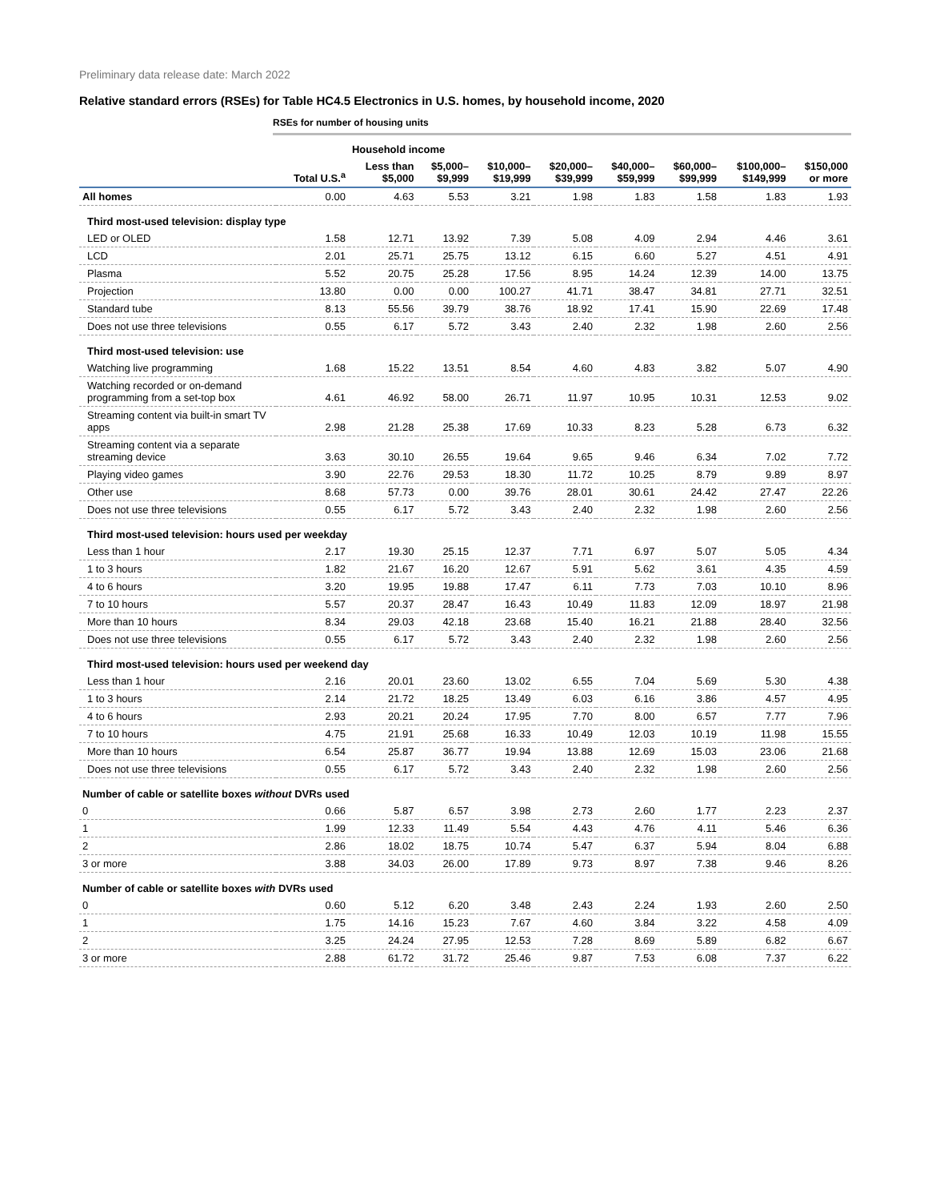Preliminary data release date: March 2022
Relative standard errors (RSEs) for Table HC4.5 Electronics in U.S. homes, by household income, 2020
RSEs for number of housing units
| | | Household income | | | | | | | |
| --- | --- | --- | --- | --- | --- | --- | --- | --- | --- |
| | Total U.S.<sup>a</sup> | Less than $5,000 | $5,000– $9,999 | $10,000– $19,999 | $20,000– $39,999 | $40,000– $59,999 | $60,000– $99,999 | $100,000– $149,999 | $150,000 or more |
| All homes | 0.00 | 4.63 | 5.53 | 3.21 | 1.98 | 1.83 | 1.58 | 1.83 | 1.93 |
| Third most-used television: display type | | | | | | | | | |
| LED or OLED | 1.58 | 12.71 | 13.92 | 7.39 | 5.08 | 4.09 | 2.94 | 4.46 | 3.61 |
| LCD | 2.01 | 25.71 | 25.75 | 13.12 | 6.15 | 6.60 | 5.27 | 4.51 | 4.91 |
| Plasma | 5.52 | 20.75 | 25.28 | 17.56 | 8.95 | 14.24 | 12.39 | 14.00 | 13.75 |
| Projection | 13.80 | 0.00 | 0.00 | 100.27 | 41.71 | 38.47 | 34.81 | 27.71 | 32.51 |
| Standard tube | 8.13 | 55.56 | 39.79 | 38.76 | 18.92 | 17.41 | 15.90 | 22.69 | 17.48 |
| Does not use three televisions | 0.55 | 6.17 | 5.72 | 3.43 | 2.40 | 2.32 | 1.98 | 2.60 | 2.56 |
| Third most-used television: use | | | | | | | | | |
| Watching live programming | 1.68 | 15.22 | 13.51 | 8.54 | 4.60 | 4.83 | 3.82 | 5.07 | 4.90 |
| Watching recorded or on-demand programming from a set-top box | 4.61 | 46.92 | 58.00 | 26.71 | 11.97 | 10.95 | 10.31 | 12.53 | 9.02 |
| Streaming content via built-in smart TV apps | 2.98 | 21.28 | 25.38 | 17.69 | 10.33 | 8.23 | 5.28 | 6.73 | 6.32 |
| Streaming content via a separate streaming device | 3.63 | 30.10 | 26.55 | 19.64 | 9.65 | 9.46 | 6.34 | 7.02 | 7.72 |
| Playing video games | 3.90 | 22.76 | 29.53 | 18.30 | 11.72 | 10.25 | 8.79 | 9.89 | 8.97 |
| Other use | 8.68 | 57.73 | 0.00 | 39.76 | 28.01 | 30.61 | 24.42 | 27.47 | 22.26 |
| Does not use three televisions | 0.55 | 6.17 | 5.72 | 3.43 | 2.40 | 2.32 | 1.98 | 2.60 | 2.56 |
| Third most-used television: hours used per weekday | | | | | | | | | |
| Less than 1 hour | 2.17 | 19.30 | 25.15 | 12.37 | 7.71 | 6.97 | 5.07 | 5.05 | 4.34 |
| 1 to 3 hours | 1.82 | 21.67 | 16.20 | 12.67 | 5.91 | 5.62 | 3.61 | 4.35 | 4.59 |
| 4 to 6 hours | 3.20 | 19.95 | 19.88 | 17.47 | 6.11 | 7.73 | 7.03 | 10.10 | 8.96 |
| 7 to 10 hours | 5.57 | 20.37 | 28.47 | 16.43 | 10.49 | 11.83 | 12.09 | 18.97 | 21.98 |
| More than 10 hours | 8.34 | 29.03 | 42.18 | 23.68 | 15.40 | 16.21 | 21.88 | 28.40 | 32.56 |
| Does not use three televisions | 0.55 | 6.17 | 5.72 | 3.43 | 2.40 | 2.32 | 1.98 | 2.60 | 2.56 |
| Third most-used television: hours used per weekend day | | | | | | | | | |
| Less than 1 hour | 2.16 | 20.01 | 23.60 | 13.02 | 6.55 | 7.04 | 5.69 | 5.30 | 4.38 |
| 1 to 3 hours | 2.14 | 21.72 | 18.25 | 13.49 | 6.03 | 6.16 | 3.86 | 4.57 | 4.95 |
| 4 to 6 hours | 2.93 | 20.21 | 20.24 | 17.95 | 7.70 | 8.00 | 6.57 | 7.77 | 7.96 |
| 7 to 10 hours | 4.75 | 21.91 | 25.68 | 16.33 | 10.49 | 12.03 | 10.19 | 11.98 | 15.55 |
| More than 10 hours | 6.54 | 25.87 | 36.77 | 19.94 | 13.88 | 12.69 | 15.03 | 23.06 | 21.68 |
| Does not use three televisions | 0.55 | 6.17 | 5.72 | 3.43 | 2.40 | 2.32 | 1.98 | 2.60 | 2.56 |
| Number of cable or satellite boxes without DVRs used | | | | | | | | | |
| 0 | 0.66 | 5.87 | 6.57 | 3.98 | 2.73 | 2.60 | 1.77 | 2.23 | 2.37 |
| 1 | 1.99 | 12.33 | 11.49 | 5.54 | 4.43 | 4.76 | 4.11 | 5.46 | 6.36 |
| 2 | 2.86 | 18.02 | 18.75 | 10.74 | 5.47 | 6.37 | 5.94 | 8.04 | 6.88 |
| 3 or more | 3.88 | 34.03 | 26.00 | 17.89 | 9.73 | 8.97 | 7.38 | 9.46 | 8.26 |
| Number of cable or satellite boxes with DVRs used | | | | | | | | | |
| 0 | 0.60 | 5.12 | 6.20 | 3.48 | 2.43 | 2.24 | 1.93 | 2.60 | 2.50 |
| 1 | 1.75 | 14.16 | 15.23 | 7.67 | 4.60 | 3.84 | 3.22 | 4.58 | 4.09 |
| 2 | 3.25 | 24.24 | 27.95 | 12.53 | 7.28 | 8.69 | 5.89 | 6.82 | 6.67 |
| 3 or more | 2.88 | 61.72 | 31.72 | 25.46 | 9.87 | 7.53 | 6.08 | 7.37 | 6.22 |